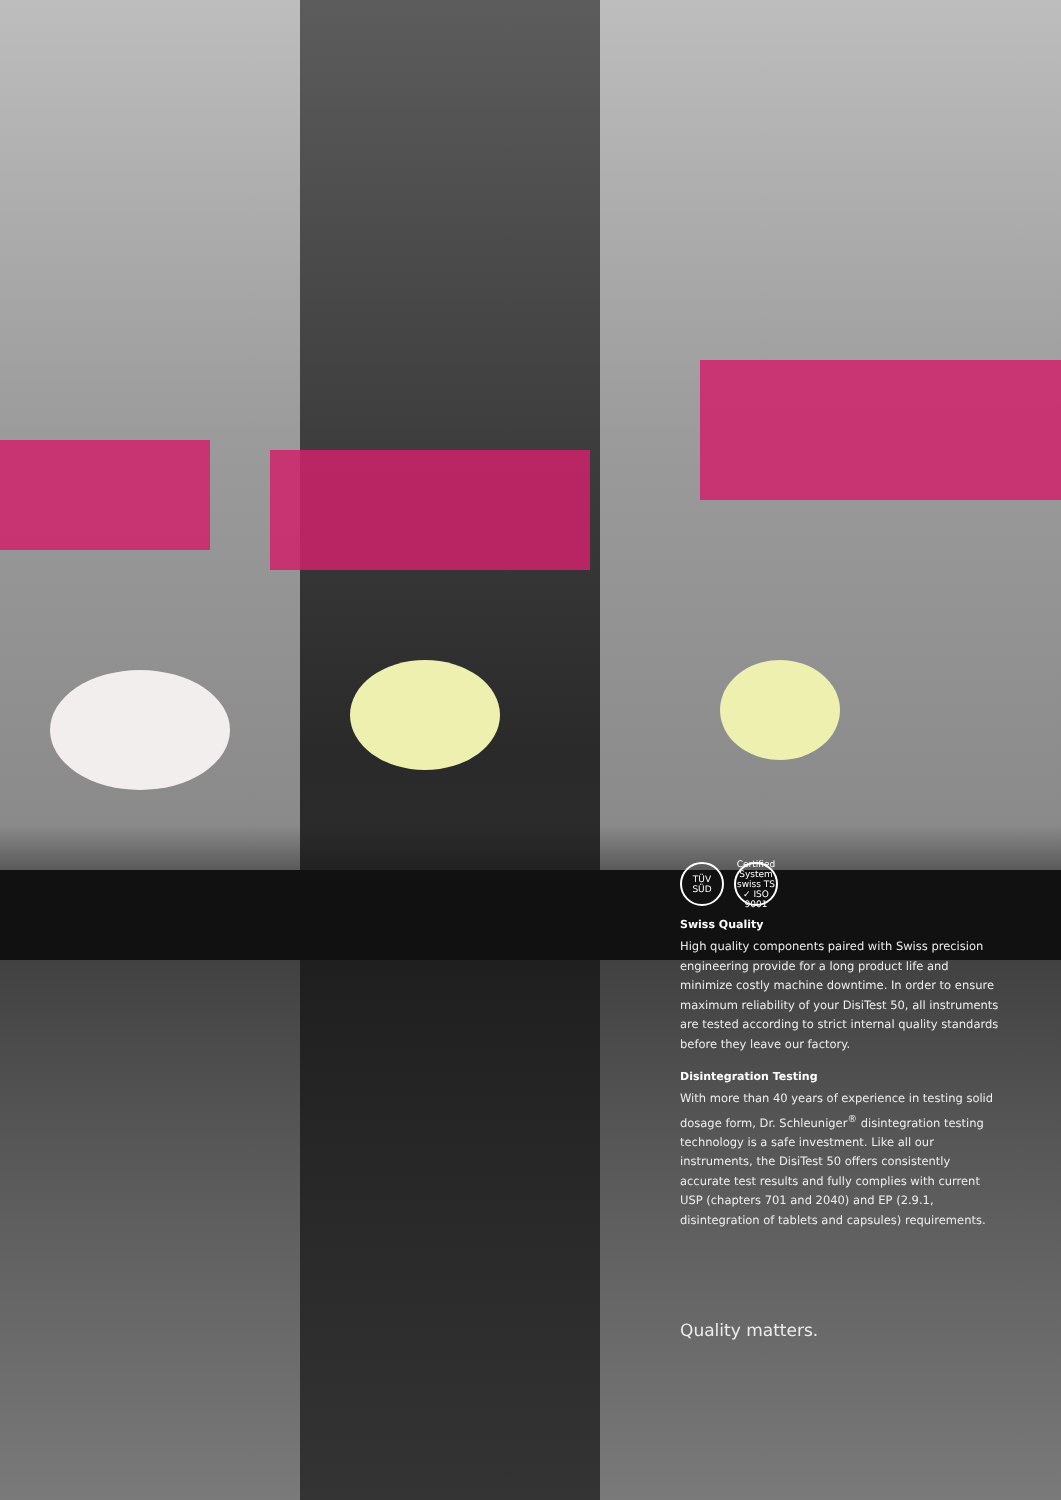TÜV
SÜD
Certified System swiss TS ✓ ISO 9001
Swiss Quality
High quality components paired with Swiss precision engineering provide for a long product life and minimize costly machine downtime. In order to ensure maximum reliability of your DisiTest 50, all instruments are tested according to strict internal quality standards before they leave our factory.
Disintegration Testing
With more than 40 years of experience in testing solid dosage form, Dr. Schleuniger<sup>®</sup> disintegration testing technology is a safe investment. Like all our instruments, the DisiTest 50 offers consistently accurate test results and fully complies with current USP (chapters 701 and 2040) and EP (2.9.1, disintegration of tablets and capsules) requirements.
Quality matters.